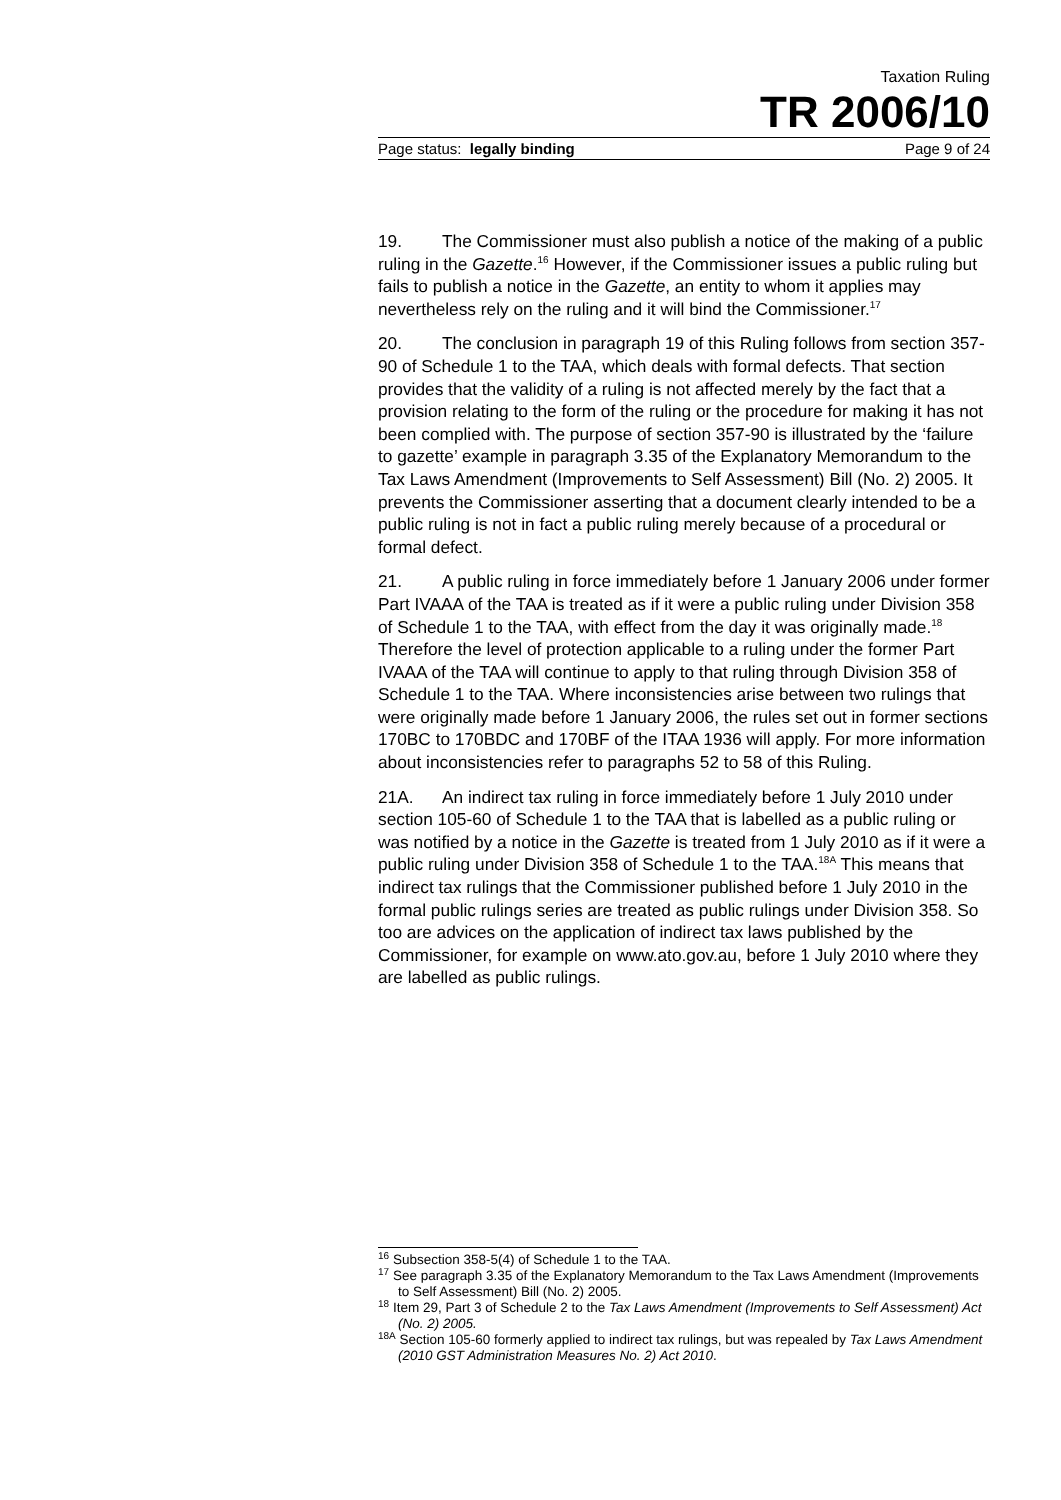Taxation Ruling
TR 2006/10
Page status: legally binding Page 9 of 24
19. The Commissioner must also publish a notice of the making of a public ruling in the Gazette.<sup>16</sup> However, if the Commissioner issues a public ruling but fails to publish a notice in the Gazette, an entity to whom it applies may nevertheless rely on the ruling and it will bind the Commissioner.<sup>17</sup>
20. The conclusion in paragraph 19 of this Ruling follows from section 357-90 of Schedule 1 to the TAA, which deals with formal defects. That section provides that the validity of a ruling is not affected merely by the fact that a provision relating to the form of the ruling or the procedure for making it has not been complied with. The purpose of section 357-90 is illustrated by the ‘failure to gazette’ example in paragraph 3.35 of the Explanatory Memorandum to the Tax Laws Amendment (Improvements to Self Assessment) Bill (No. 2) 2005. It prevents the Commissioner asserting that a document clearly intended to be a public ruling is not in fact a public ruling merely because of a procedural or formal defect.
21. A public ruling in force immediately before 1 January 2006 under former Part IVAAA of the TAA is treated as if it were a public ruling under Division 358 of Schedule 1 to the TAA, with effect from the day it was originally made.<sup>18</sup> Therefore the level of protection applicable to a ruling under the former Part IVAAA of the TAA will continue to apply to that ruling through Division 358 of Schedule 1 to the TAA. Where inconsistencies arise between two rulings that were originally made before 1 January 2006, the rules set out in former sections 170BC to 170BDC and 170BF of the ITAA 1936 will apply. For more information about inconsistencies refer to paragraphs 52 to 58 of this Ruling.
21A. An indirect tax ruling in force immediately before 1 July 2010 under section 105-60 of Schedule 1 to the TAA that is labelled as a public ruling or was notified by a notice in the Gazette is treated from 1 July 2010 as if it were a public ruling under Division 358 of Schedule 1 to the TAA.<sup>18A</sup> This means that indirect tax rulings that the Commissioner published before 1 July 2010 in the formal public rulings series are treated as public rulings under Division 358. So too are advices on the application of indirect tax laws published by the Commissioner, for example on www.ato.gov.au, before 1 July 2010 where they are labelled as public rulings.
<sup>16</sup> Subsection 358-5(4) of Schedule 1 to the TAA.
<sup>17</sup> See paragraph 3.35 of the Explanatory Memorandum to the Tax Laws Amendment (Improvements to Self Assessment) Bill (No. 2) 2005.
<sup>18</sup> Item 29, Part 3 of Schedule 2 to the Tax Laws Amendment (Improvements to Self Assessment) Act (No. 2) 2005.
<sup>18A</sup> Section 105-60 formerly applied to indirect tax rulings, but was repealed by Tax Laws Amendment (2010 GST Administration Measures No. 2) Act 2010.